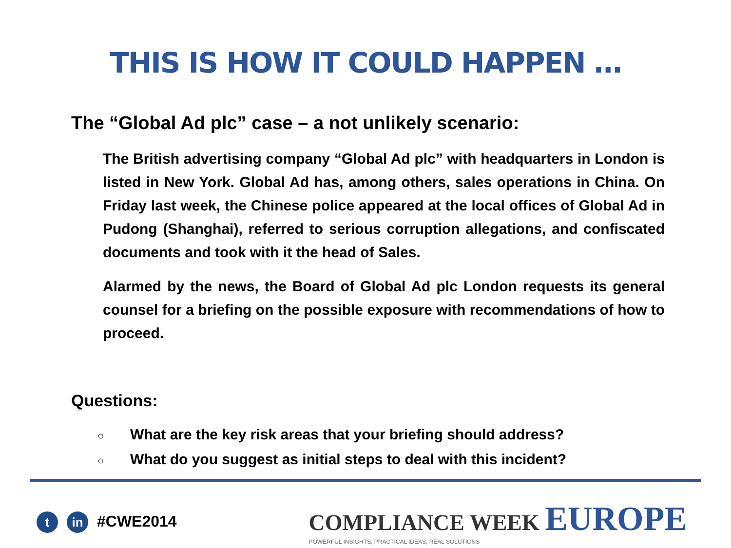THIS IS HOW IT COULD HAPPEN …
The “Global Ad plc” case – a not unlikely scenario:
The British advertising company “Global Ad plc” with headquarters in London is listed in New York. Global Ad has, among others, sales operations in China. On Friday last week, the Chinese police appeared at the local offices of Global Ad in Pudong (Shanghai), referred to serious corruption allegations, and confiscated documents and took with it the head of Sales.
Alarmed by the news, the Board of Global Ad plc London requests its general counsel for a briefing on the possible exposure with recommendations of how to proceed.
Questions:
○ What are the key risk areas that your briefing should address?
○ What do you suggest as initial steps to deal with this incident?
tin #CWE2014
COMPLIANCE WEEK EUROPE
POWERFUL INSIGHTS, PRACTICAL IDEAS, REAL SOLUTIONS